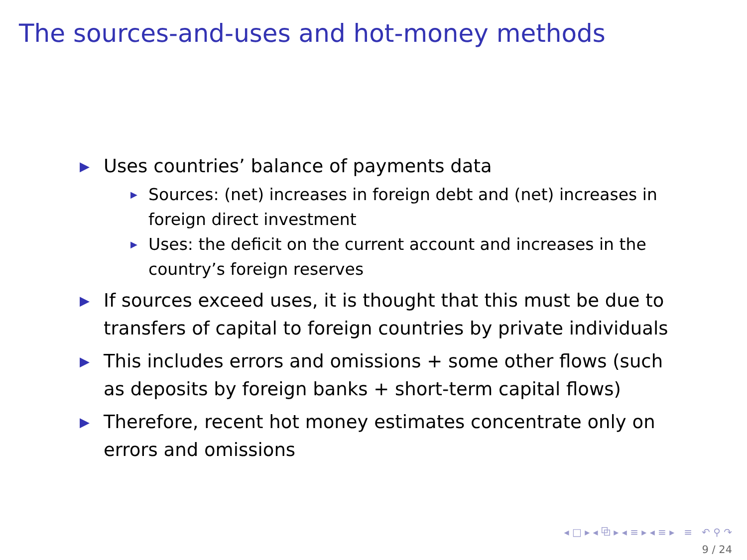The sources-and-uses and hot-money methods
▶ Uses countries’ balance of payments data
▶ Sources: (net) increases in foreign debt and (net) increases in foreign direct investment
▶ Uses: the deficit on the current account and increases in the country’s foreign reserves
▶ If sources exceed uses, it is thought that this must be due to transfers of capital to foreign countries by private individuals
▶ This includes errors and omissions + some other flows (such as deposits by foreign banks + short-term capital flows)
▶ Therefore, recent hot money estimates concentrate only on errors and omissions
◂ □ ▸ ◂ ⧉ ▸ ◂ ≡ ▸ ◂ ≡ ▸ ≡ ↶ ⚲ ↷
9 / 24